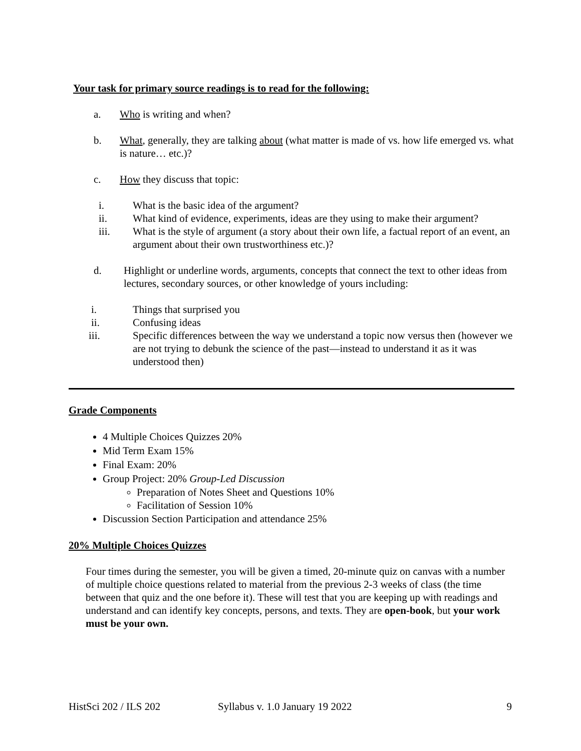Your task for primary source readings is to read for the following:
a. Who is writing and when?
b. What, generally, they are talking about (what matter is made of vs. how life emerged vs. what is nature… etc.)?
c. How they discuss that topic:
i. What is the basic idea of the argument?
ii. What kind of evidence, experiments, ideas are they using to make their argument?
iii. What is the style of argument (a story about their own life, a factual report of an event, an argument about their own trustworthiness etc.)?
d. Highlight or underline words, arguments, concepts that connect the text to other ideas from lectures, secondary sources, or other knowledge of yours including:
i. Things that surprised you
ii. Confusing ideas
iii. Specific differences between the way we understand a topic now versus then (however we are not trying to debunk the science of the past—instead to understand it as it was understood then)
Grade Components
4 Multiple Choices Quizzes 20%
Mid Term Exam 15%
Final Exam: 20%
Group Project: 20% Group-Led Discussion
Preparation of Notes Sheet and Questions 10%
Facilitation of Session 10%
Discussion Section Participation and attendance 25%
20% Multiple Choices Quizzes
Four times during the semester, you will be given a timed, 20-minute quiz on canvas with a number of multiple choice questions related to material from the previous 2-3 weeks of class (the time between that quiz and the one before it). These will test that you are keeping up with readings and understand and can identify key concepts, persons, and texts. They are open-book, but your work must be your own.
HistSci 202 / ILS 202 Syllabus v. 1.0 January 19 2022 9